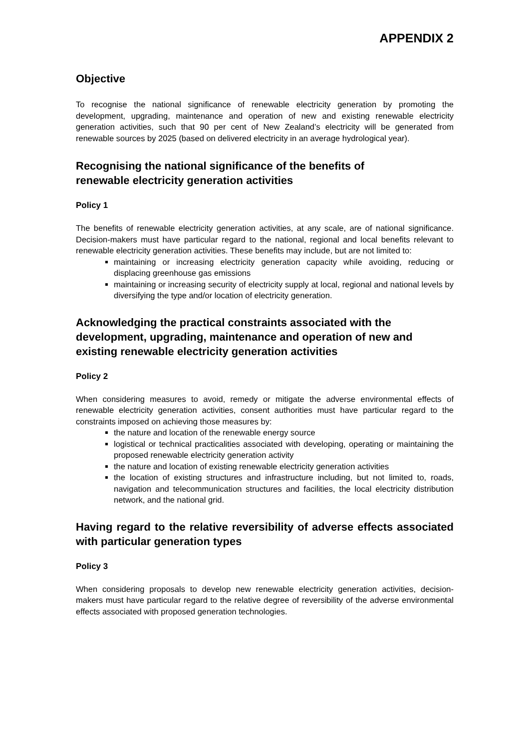APPENDIX 2
Objective
To recognise the national significance of renewable electricity generation by promoting the development, upgrading, maintenance and operation of new and existing renewable electricity generation activities, such that 90 per cent of New Zealand’s electricity will be generated from renewable sources by 2025 (based on delivered electricity in an average hydrological year).
Recognising the national significance of the benefits of
renewable electricity generation activities
Policy 1
The benefits of renewable electricity generation activities, at any scale, are of national significance. Decision-makers must have particular regard to the national, regional and local benefits relevant to renewable electricity generation activities. These benefits may include, but are not limited to:
maintaining or increasing electricity generation capacity while avoiding, reducing or displacing greenhouse gas emissions
maintaining or increasing security of electricity supply at local, regional and national levels by diversifying the type and/or location of electricity generation.
Acknowledging the practical constraints associated with the development, upgrading, maintenance and operation of new and existing renewable electricity generation activities
Policy 2
When considering measures to avoid, remedy or mitigate the adverse environmental effects of renewable electricity generation activities, consent authorities must have particular regard to the constraints imposed on achieving those measures by:
the nature and location of the renewable energy source
logistical or technical practicalities associated with developing, operating or maintaining the proposed renewable electricity generation activity
the nature and location of existing renewable electricity generation activities
the location of existing structures and infrastructure including, but not limited to, roads, navigation and telecommunication structures and facilities, the local electricity distribution network, and the national grid.
Having regard to the relative reversibility of adverse effects associated with particular generation types
Policy 3
When considering proposals to develop new renewable electricity generation activities, decision-makers must have particular regard to the relative degree of reversibility of the adverse environmental effects associated with proposed generation technologies.